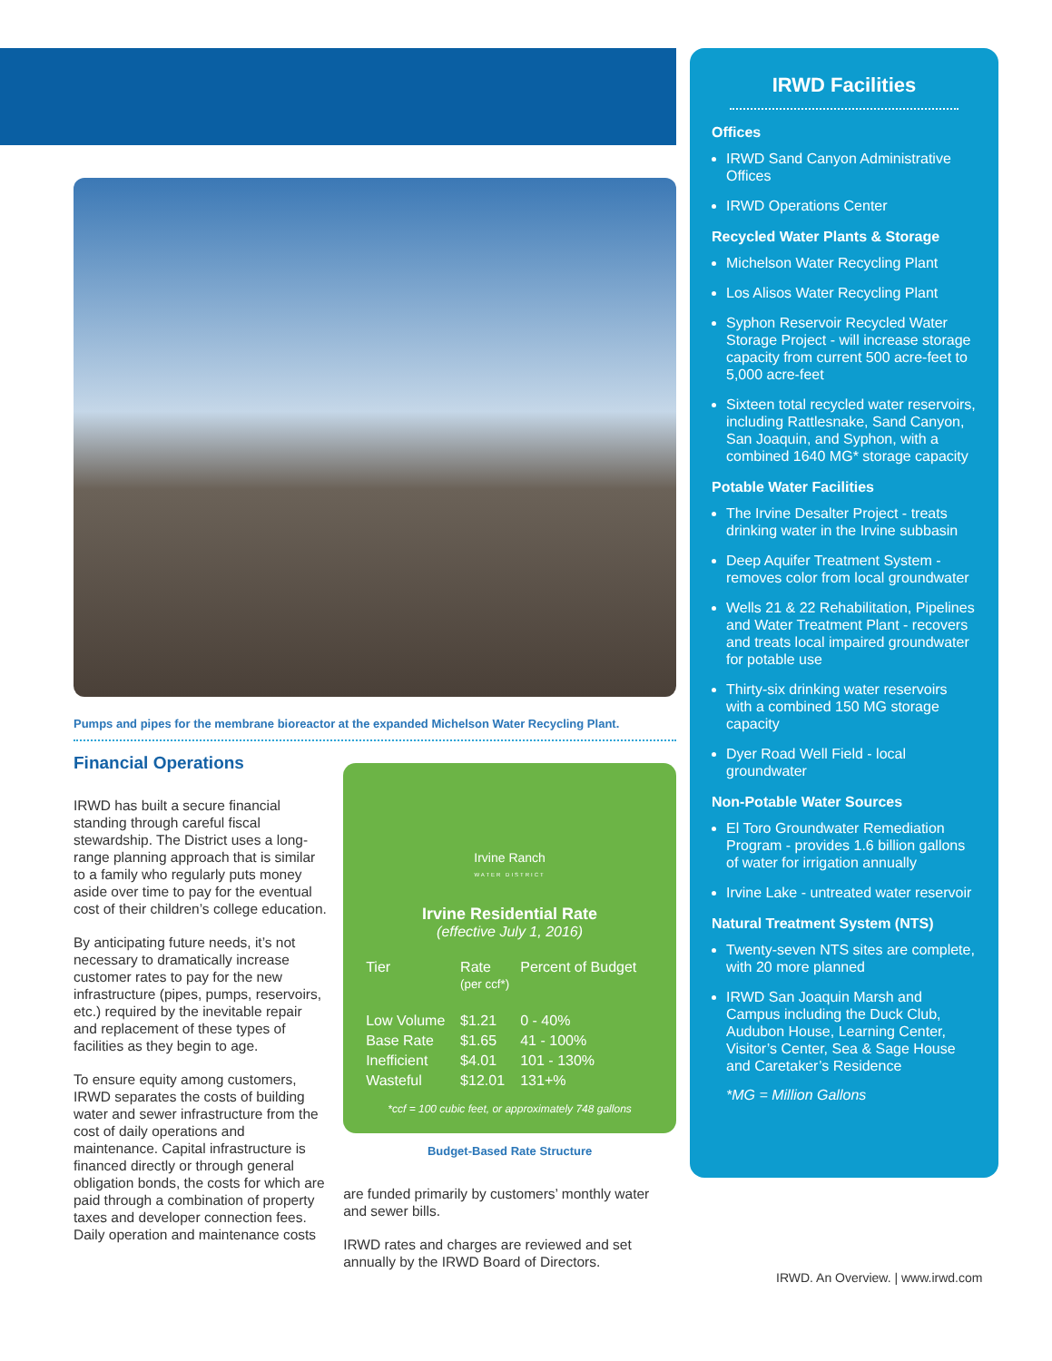Pumps and pipes for the membrane bioreactor at the expanded Michelson Water Recycling Plant.
Financial Operations
IRWD has built a secure financial standing through careful fiscal stewardship. The District uses a long-range planning approach that is similar to a family who regularly puts money aside over time to pay for the eventual cost of their children’s college education.
By anticipating future needs, it’s not necessary to dramatically increase customer rates to pay for the new infrastructure (pipes, pumps, reservoirs, etc.) required by the inevitable repair and replacement of these types of facilities as they begin to age.
To ensure equity among customers, IRWD separates the costs of building water and sewer infrastructure from the cost of daily operations and maintenance. Capital infrastructure is financed directly or through general obligation bonds, the costs for which are paid through a combination of property taxes and developer connection fees.
Daily operation and maintenance costs
Irvine Ranch
WATER DISTRICT
Irvine Residential Rate
(effective July 1, 2016)
| Tier | Rate (per ccf*) | Percent of Budget |
| --- | --- | --- |
| Low Volume | $1.21 | 0 - 40% |
| Base Rate | $1.65 | 41 - 100% |
| Inefficient | $4.01 | 101 - 130% |
| Wasteful | $12.01 | 131+% |
*ccf = 100 cubic feet, or approximately 748 gallons
Budget-Based Rate Structure
are funded primarily by customers’ monthly water and sewer bills.
IRWD rates and charges are reviewed and set annually by the IRWD Board of Directors.
IRWD Facilities
Offices
IRWD Sand Canyon Administrative Offices
IRWD Operations Center
Recycled Water Plants & Storage
Michelson Water Recycling Plant
Los Alisos Water Recycling Plant
Syphon Reservoir Recycled Water Storage Project - will increase storage capacity from current 500 acre-feet to 5,000 acre-feet
Sixteen total recycled water reservoirs, including Rattlesnake, Sand Canyon, San Joaquin, and Syphon, with a combined 1640 MG* storage capacity
Potable Water Facilities
The Irvine Desalter Project - treats drinking water in the Irvine subbasin
Deep Aquifer Treatment System - removes color from local groundwater
Wells 21 & 22 Rehabilitation, Pipelines and Water Treatment Plant - recovers and treats local impaired groundwater for potable use
Thirty-six drinking water reservoirs with a combined 150 MG storage capacity
Dyer Road Well Field - local groundwater
Non-Potable Water Sources
El Toro Groundwater Remediation Program - provides 1.6 billion gallons of water for irrigation annually
Irvine Lake - untreated water reservoir
Natural Treatment System (NTS)
Twenty-seven NTS sites are complete, with 20 more planned
IRWD San Joaquin Marsh and Campus including the Duck Club, Audubon House, Learning Center, Visitor’s Center, Sea & Sage House and Caretaker’s Residence
*MG = Million Gallons
IRWD. An Overview. | www.irwd.com